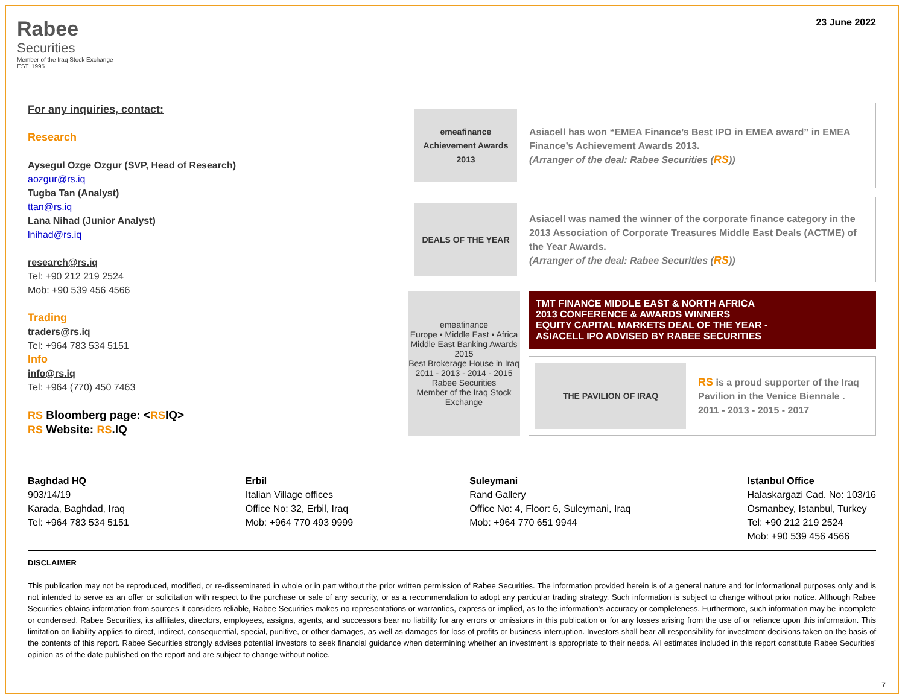Rabee
Securities
Member of the Iraq Stock Exchange
EST. 1995
23 June 2022
For any inquiries, contact:
Research
Aysegul Ozge Ozgur (SVP, Head of Research)
aozgur@rs.iq
Tugba Tan (Analyst)
ttan@rs.iq
Lana Nihad (Junior Analyst)
lnihad@rs.iq
research@rs.iq
Tel: +90 212 219 2524
Mob: +90 539 456 4566
Trading
traders@rs.iq
Tel: +964 783 534 5151
Info
info@rs.iq
Tel: +964 (770) 450 7463
RS Bloomberg page: <RSIQ>
RS Website: RS.IQ
emeafinance
Achievement Awards
2013
Asiacell has won “EMEA Finance’s Best IPO in EMEA award” in EMEA Finance’s Achievement Awards 2013.
(Arranger of the deal: Rabee Securities (RS))
DEALS OF THE YEAR
Asiacell was named the winner of the corporate finance category in the 2013 Association of Corporate Treasures Middle East Deals (ACTME) of the Year Awards.
(Arranger of the deal: Rabee Securities (RS))
emeafinance
Europe • Middle East • Africa
Middle East Banking Awards 2015
Best Brokerage House in Iraq
2011 - 2013 - 2014 - 2015
Rabee Securities
Member of the Iraq Stock Exchange
TMT FINANCE MIDDLE EAST & NORTH AFRICA
2013 CONFERENCE & AWARDS WINNERS
EQUITY CAPITAL MARKETS DEAL OF THE YEAR -
ASIACELL IPO ADVISED BY RABEE SECURITIES
THE PAVILION OF IRAQ
RS is a proud supporter of the Iraq Pavilion in the Venice Biennale .
2011 - 2013 - 2015 - 2017
Baghdad HQ
903/14/19
Karada, Baghdad, Iraq
Tel: +964 783 534 5151
Erbil
Italian Village offices
Office No: 32, Erbil, Iraq
Mob: +964 770 493 9999
Suleymani
Rand Gallery
Office No: 4, Floor: 6, Suleymani, Iraq
Mob: +964 770 651 9944
Istanbul Office
Halaskargazi Cad. No: 103/16
Osmanbey, Istanbul, Turkey
Tel: +90 212 219 2524
Mob: +90 539 456 4566
DISCLAIMER
This publication may not be reproduced, modified, or re-disseminated in whole or in part without the prior written permission of Rabee Securities. The information provided herein is of a general nature and for informational purposes only and is not intended to serve as an offer or solicitation with respect to the purchase or sale of any security, or as a recommendation to adopt any particular trading strategy. Such information is subject to change without prior notice. Although Rabee Securities obtains information from sources it considers reliable, Rabee Securities makes no representations or warranties, express or implied, as to the information's accuracy or completeness. Furthermore, such information may be incomplete or condensed. Rabee Securities, its affiliates, directors, employees, assigns, agents, and successors bear no liability for any errors or omissions in this publication or for any losses arising from the use of or reliance upon this information. This limitation on liability applies to direct, indirect, consequential, special, punitive, or other damages, as well as damages for loss of profits or business interruption. Investors shall bear all responsibility for investment decisions taken on the basis of the contents of this report. Rabee Securities strongly advises potential investors to seek financial guidance when determining whether an investment is appropriate to their needs. All estimates included in this report constitute Rabee Securities’ opinion as of the date published on the report and are subject to change without notice.
7